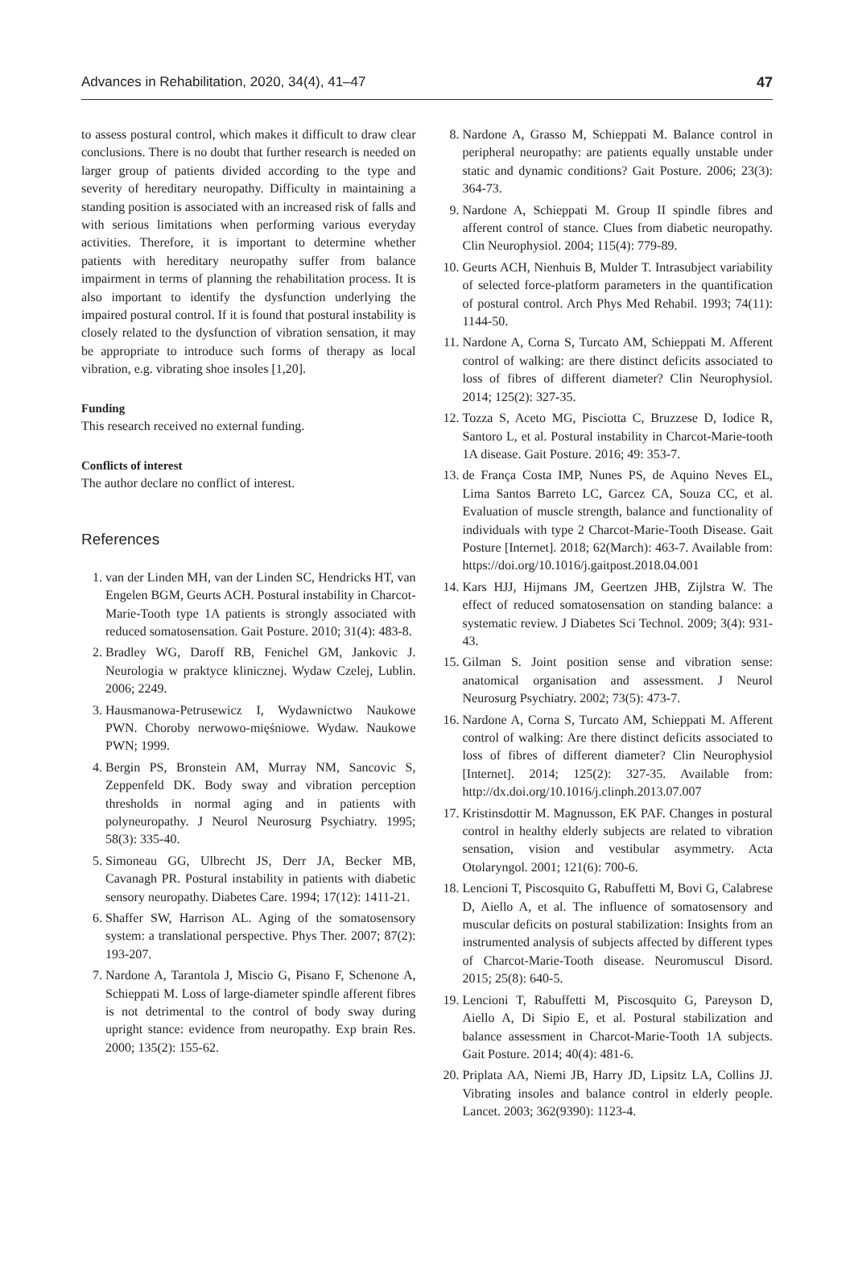Advances in Rehabilitation, 2020, 34(4), 41–47 47
to assess postural control, which makes it difficult to draw clear conclusions. There is no doubt that further research is needed on larger group of patients divided according to the type and severity of hereditary neuropathy. Difficulty in maintaining a standing position is associated with an increased risk of falls and with serious limitations when performing various everyday activities. Therefore, it is important to determine whether patients with hereditary neuropathy suffer from balance impairment in terms of planning the rehabilitation process. It is also important to identify the dysfunction underlying the impaired postural control. If it is found that postural instability is closely related to the dysfunction of vibration sensation, it may be appropriate to introduce such forms of therapy as local vibration, e.g. vibrating shoe insoles [1,20].
Funding
This research received no external funding.
Conflicts of interest
The author declare no conflict of interest.
References
1. van der Linden MH, van der Linden SC, Hendricks HT, van Engelen BGM, Geurts ACH. Postural instability in Charcot-Marie-Tooth type 1A patients is strongly associated with reduced somatosensation. Gait Posture. 2010; 31(4): 483-8.
2. Bradley WG, Daroff RB, Fenichel GM, Jankovic J. Neurologia w praktyce klinicznej. Wydaw Czelej, Lublin. 2006; 2249.
3. Hausmanowa-Petrusewicz I, Wydawnictwo Naukowe PWN. Choroby nerwowo-mięśniowe. Wydaw. Naukowe PWN; 1999.
4. Bergin PS, Bronstein AM, Murray NM, Sancovic S, Zeppenfeld DK. Body sway and vibration perception thresholds in normal aging and in patients with polyneuropathy. J Neurol Neurosurg Psychiatry. 1995; 58(3): 335-40.
5. Simoneau GG, Ulbrecht JS, Derr JA, Becker MB, Cavanagh PR. Postural instability in patients with diabetic sensory neuropathy. Diabetes Care. 1994; 17(12): 1411-21.
6. Shaffer SW, Harrison AL. Aging of the somatosensory system: a translational perspective. Phys Ther. 2007; 87(2): 193-207.
7. Nardone A, Tarantola J, Miscio G, Pisano F, Schenone A, Schieppati M. Loss of large-diameter spindle afferent fibres is not detrimental to the control of body sway during upright stance: evidence from neuropathy. Exp brain Res. 2000; 135(2): 155-62.
8. Nardone A, Grasso M, Schieppati M. Balance control in peripheral neuropathy: are patients equally unstable under static and dynamic conditions? Gait Posture. 2006; 23(3): 364-73.
9. Nardone A, Schieppati M. Group II spindle fibres and afferent control of stance. Clues from diabetic neuropathy. Clin Neurophysiol. 2004; 115(4): 779-89.
10. Geurts ACH, Nienhuis B, Mulder T. Intrasubject variability of selected force-platform parameters in the quantification of postural control. Arch Phys Med Rehabil. 1993; 74(11): 1144-50.
11. Nardone A, Corna S, Turcato AM, Schieppati M. Afferent control of walking: are there distinct deficits associated to loss of fibres of different diameter? Clin Neurophysiol. 2014; 125(2): 327-35.
12. Tozza S, Aceto MG, Pisciotta C, Bruzzese D, Iodice R, Santoro L, et al. Postural instability in Charcot-Marie-tooth 1A disease. Gait Posture. 2016; 49: 353-7.
13. de França Costa IMP, Nunes PS, de Aquino Neves EL, Lima Santos Barreto LC, Garcez CA, Souza CC, et al. Evaluation of muscle strength, balance and functionality of individuals with type 2 Charcot-Marie-Tooth Disease. Gait Posture [Internet]. 2018; 62(March): 463-7. Available from: https://doi.org/10.1016/j.gaitpost.2018.04.001
14. Kars HJJ, Hijmans JM, Geertzen JHB, Zijlstra W. The effect of reduced somatosensation on standing balance: a systematic review. J Diabetes Sci Technol. 2009; 3(4): 931-43.
15. Gilman S. Joint position sense and vibration sense: anatomical organisation and assessment. J Neurol Neurosurg Psychiatry. 2002; 73(5): 473-7.
16. Nardone A, Corna S, Turcato AM, Schieppati M. Afferent control of walking: Are there distinct deficits associated to loss of fibres of different diameter? Clin Neurophysiol [Internet]. 2014; 125(2): 327-35. Available from: http://dx.doi.org/10.1016/j.clinph.2013.07.007
17. Kristinsdottir M. Magnusson, EK PAF. Changes in postural control in healthy elderly subjects are related to vibration sensation, vision and vestibular asymmetry. Acta Otolaryngol. 2001; 121(6): 700-6.
18. Lencioni T, Piscosquito G, Rabuffetti M, Bovi G, Calabrese D, Aiello A, et al. The influence of somatosensory and muscular deficits on postural stabilization: Insights from an instrumented analysis of subjects affected by different types of Charcot-Marie-Tooth disease. Neuromuscul Disord. 2015; 25(8): 640-5.
19. Lencioni T, Rabuffetti M, Piscosquito G, Pareyson D, Aiello A, Di Sipio E, et al. Postural stabilization and balance assessment in Charcot-Marie-Tooth 1A subjects. Gait Posture. 2014; 40(4): 481-6.
20. Priplata AA, Niemi JB, Harry JD, Lipsitz LA, Collins JJ. Vibrating insoles and balance control in elderly people. Lancet. 2003; 362(9390): 1123-4.